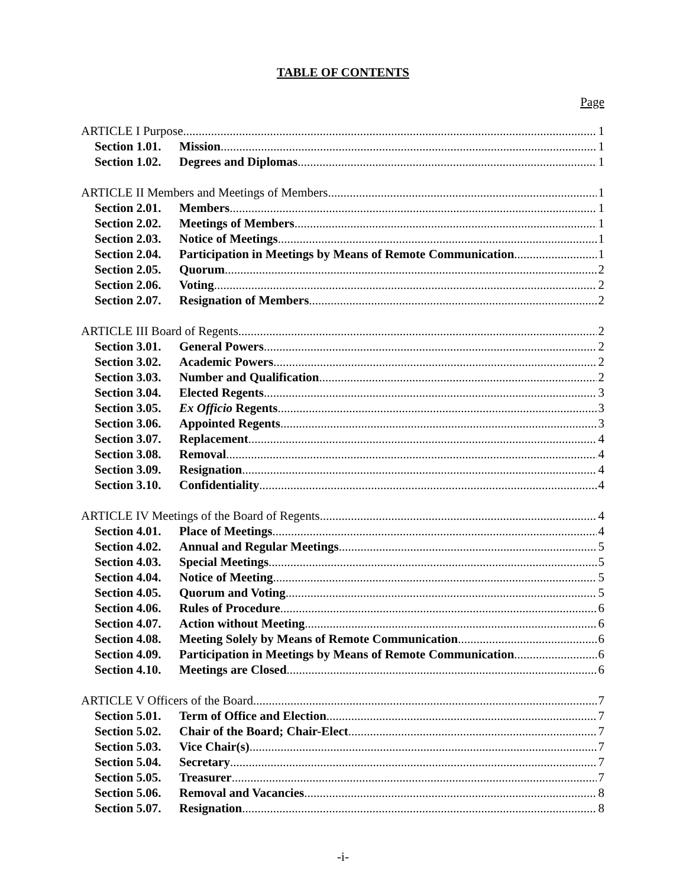TABLE OF CONTENTS
Page
ARTICLE I Purpose 1
Section 1.01. Mission 1
Section 1.02. Degrees and Diplomas 1
ARTICLE II Members and Meetings of Members 1
Section 2.01. Members 1
Section 2.02. Meetings of Members 1
Section 2.03. Notice of Meetings 1
Section 2.04. Participation in Meetings by Means of Remote Communication 1
Section 2.05. Quorum 2
Section 2.06. Voting 2
Section 2.07. Resignation of Members 2
ARTICLE III Board of Regents 2
Section 3.01. General Powers 2
Section 3.02. Academic Powers 2
Section 3.03. Number and Qualification 2
Section 3.04. Elected Regents 3
Section 3.05. Ex Officio Regents 3
Section 3.06. Appointed Regents 3
Section 3.07. Replacement 4
Section 3.08. Removal 4
Section 3.09. Resignation 4
Section 3.10. Confidentiality 4
ARTICLE IV Meetings of the Board of Regents 4
Section 4.01. Place of Meetings 4
Section 4.02. Annual and Regular Meetings 5
Section 4.03. Special Meetings 5
Section 4.04. Notice of Meeting 5
Section 4.05. Quorum and Voting 5
Section 4.06. Rules of Procedure 6
Section 4.07. Action without Meeting 6
Section 4.08. Meeting Solely by Means of Remote Communication 6
Section 4.09. Participation in Meetings by Means of Remote Communication 6
Section 4.10. Meetings are Closed 6
ARTICLE V Officers of the Board 7
Section 5.01. Term of Office and Election 7
Section 5.02. Chair of the Board; Chair-Elect 7
Section 5.03. Vice Chair(s) 7
Section 5.04. Secretary 7
Section 5.05. Treasurer 7
Section 5.06. Removal and Vacancies 8
Section 5.07. Resignation 8
-i-